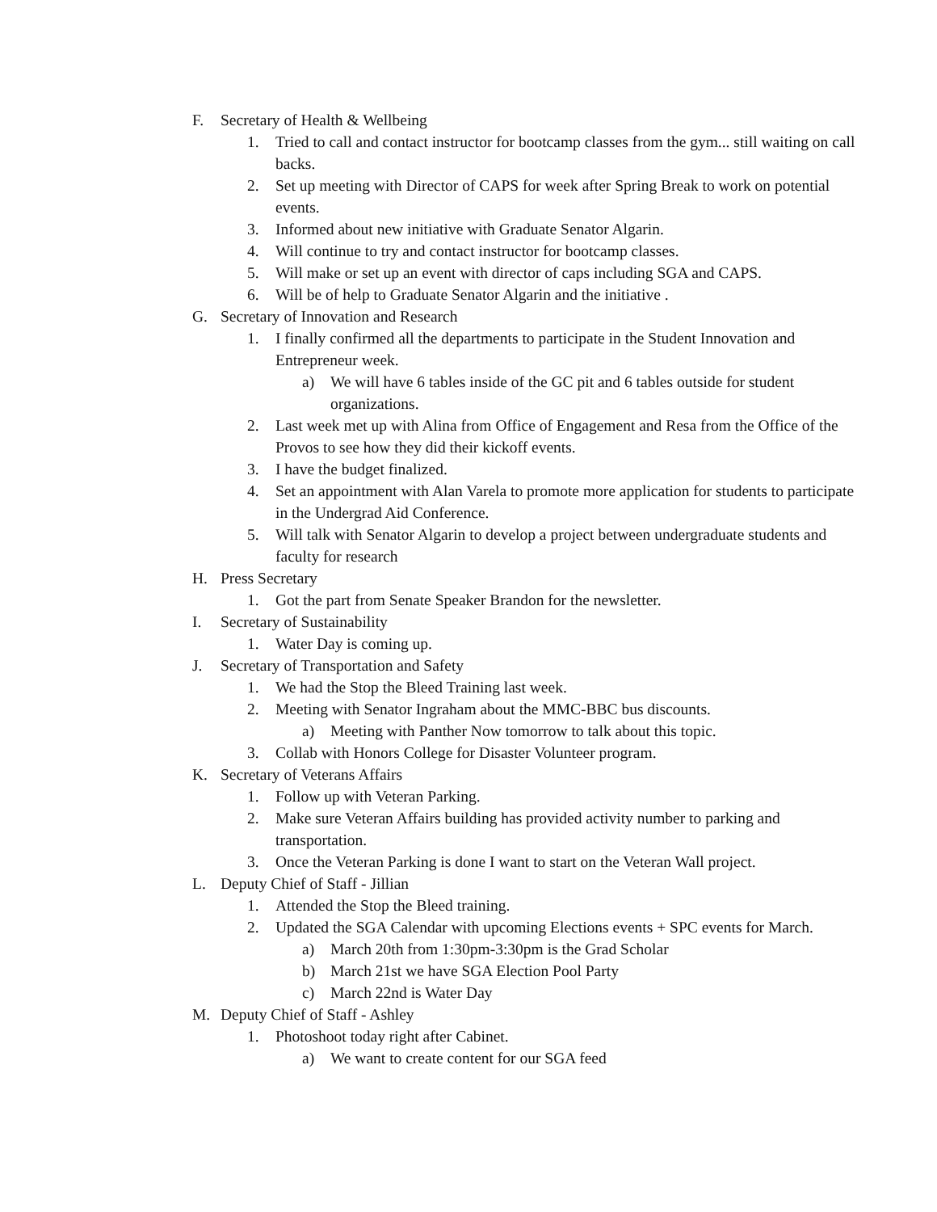F. Secretary of Health & Wellbeing
1. Tried to call and contact instructor for bootcamp classes from the gym... still waiting on call backs.
2. Set up meeting with Director of CAPS for week after Spring Break to work on potential events.
3. Informed about new initiative with Graduate Senator Algarin.
4. Will continue to try and contact instructor for bootcamp classes.
5. Will make or set up an event with director of caps including SGA and CAPS.
6. Will be of help to Graduate Senator Algarin and the initiative .
G. Secretary of Innovation and Research
1. I finally confirmed all the departments to participate in the Student Innovation and Entrepreneur week.
a) We will have 6 tables inside of the GC pit and 6 tables outside for student organizations.
2. Last week met up with Alina from Office of Engagement and Resa from the Office of the Provos to see how they did their kickoff events.
3. I have the budget finalized.
4. Set an appointment with Alan Varela to promote more application for students to participate in the Undergrad Aid Conference.
5. Will talk with Senator Algarin to develop a project between undergraduate students and faculty for research
H. Press Secretary
1. Got the part from Senate Speaker Brandon for the newsletter.
I. Secretary of Sustainability
1. Water Day is coming up.
J. Secretary of Transportation and Safety
1. We had the Stop the Bleed Training last week.
2. Meeting with Senator Ingraham about the MMC-BBC bus discounts.
a) Meeting with Panther Now tomorrow to talk about this topic.
3. Collab with Honors College for Disaster Volunteer program.
K. Secretary of Veterans Affairs
1. Follow up with Veteran Parking.
2. Make sure Veteran Affairs building has provided activity number to parking and transportation.
3. Once the Veteran Parking is done I want to start on the Veteran Wall project.
L. Deputy Chief of Staff - Jillian
1. Attended the Stop the Bleed training.
2. Updated the SGA Calendar with upcoming Elections events + SPC events for March.
a) March 20th from 1:30pm-3:30pm is the Grad Scholar
b) March 21st we have SGA Election Pool Party
c) March 22nd is Water Day
M. Deputy Chief of Staff - Ashley
1. Photoshoot today right after Cabinet.
a) We want to create content for our SGA feed